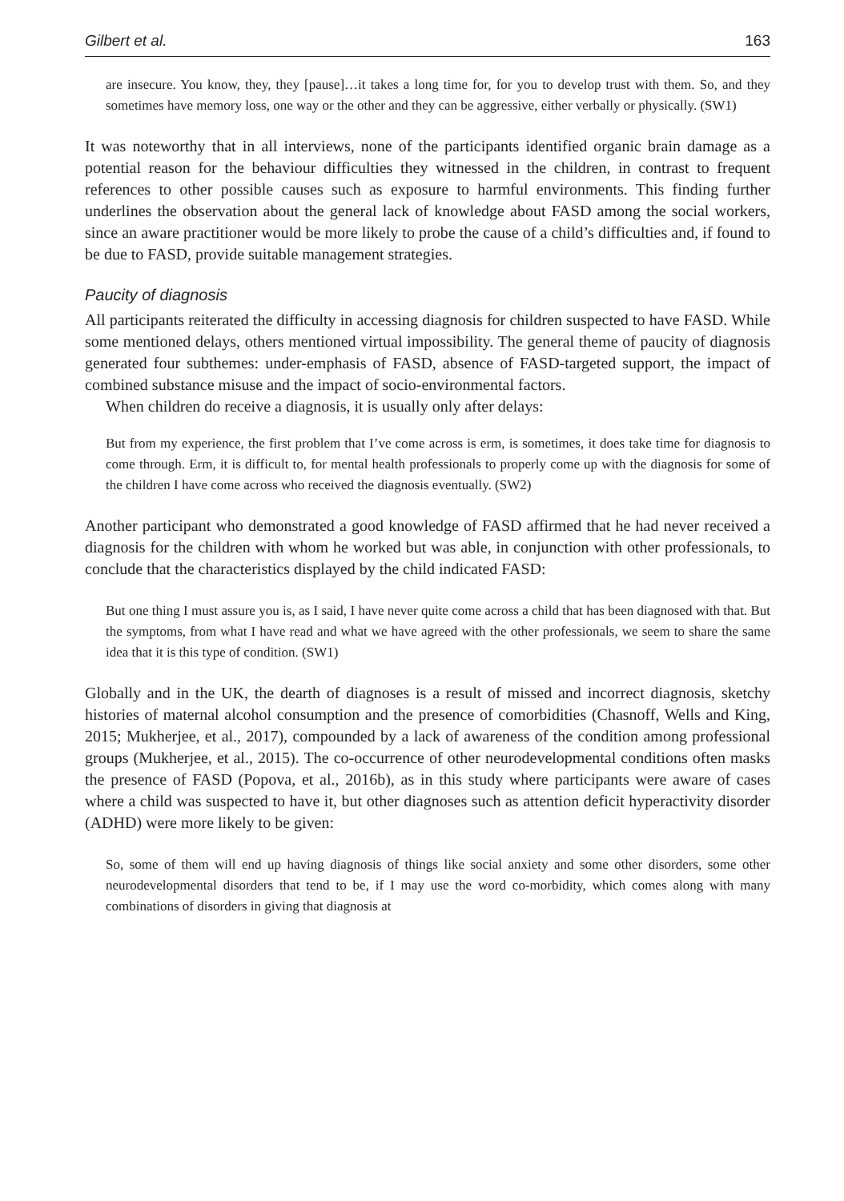Gilbert et al. 163
are insecure. You know, they, they [pause]…it takes a long time for, for you to develop trust with them. So, and they sometimes have memory loss, one way or the other and they can be aggressive, either verbally or physically. (SW1)
It was noteworthy that in all interviews, none of the participants identified organic brain damage as a potential reason for the behaviour difficulties they witnessed in the children, in contrast to frequent references to other possible causes such as exposure to harmful environments. This finding further underlines the observation about the general lack of knowledge about FASD among the social workers, since an aware practitioner would be more likely to probe the cause of a child’s difficulties and, if found to be due to FASD, provide suitable management strategies.
Paucity of diagnosis
All participants reiterated the difficulty in accessing diagnosis for children suspected to have FASD. While some mentioned delays, others mentioned virtual impossibility. The general theme of paucity of diagnosis generated four subthemes: under-emphasis of FASD, absence of FASD-targeted support, the impact of combined substance misuse and the impact of socio-environmental factors.
When children do receive a diagnosis, it is usually only after delays:
But from my experience, the first problem that I’ve come across is erm, is sometimes, it does take time for diagnosis to come through. Erm, it is difficult to, for mental health professionals to properly come up with the diagnosis for some of the children I have come across who received the diagnosis eventually. (SW2)
Another participant who demonstrated a good knowledge of FASD affirmed that he had never received a diagnosis for the children with whom he worked but was able, in conjunction with other professionals, to conclude that the characteristics displayed by the child indicated FASD:
But one thing I must assure you is, as I said, I have never quite come across a child that has been diagnosed with that. But the symptoms, from what I have read and what we have agreed with the other professionals, we seem to share the same idea that it is this type of condition. (SW1)
Globally and in the UK, the dearth of diagnoses is a result of missed and incorrect diagnosis, sketchy histories of maternal alcohol consumption and the presence of comorbidities (Chasnoff, Wells and King, 2015; Mukherjee, et al., 2017), compounded by a lack of awareness of the condition among professional groups (Mukherjee, et al., 2015). The co-occurrence of other neurodevelopmental conditions often masks the presence of FASD (Popova, et al., 2016b), as in this study where participants were aware of cases where a child was suspected to have it, but other diagnoses such as attention deficit hyperactivity disorder (ADHD) were more likely to be given:
So, some of them will end up having diagnosis of things like social anxiety and some other disorders, some other neurodevelopmental disorders that tend to be, if I may use the word co-morbidity, which comes along with many combinations of disorders in giving that diagnosis at